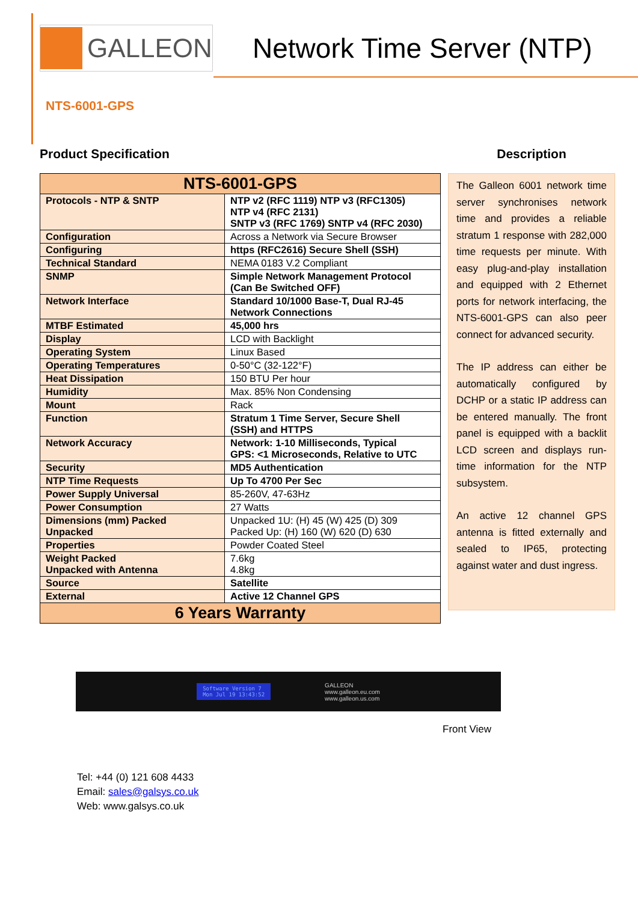GALLEON
Network Time Server (NTP)
NTS-6001-GPS
Product Specification
| NTS-6001-GPS | |
| --- | --- |
| Protocols - NTP & SNTP | NTP v2 (RFC 1119) NTP v3 (RFC1305) NTP v4 (RFC 2131) SNTP v3 (RFC 1769) SNTP v4 (RFC 2030) |
| Configuration | Across a Network via Secure Browser |
| Configuring | https (RFC2616) Secure Shell (SSH) |
| Technical Standard | NEMA 0183 V.2 Compliant |
| SNMP | Simple Network Management Protocol (Can Be Switched OFF) |
| Network Interface | Standard 10/1000 Base-T, Dual RJ-45 Network Connections |
| MTBF Estimated | 45,000 hrs |
| Display | LCD with Backlight |
| Operating System | Linux Based |
| Operating Temperatures | 0-50°C (32-122°F) |
| Heat Dissipation | 150 BTU Per hour |
| Humidity | Max. 85% Non Condensing |
| Mount | Rack |
| Function | Stratum 1 Time Server, Secure Shell (SSH) and HTTPS |
| Network Accuracy | Network: 1-10 Milliseconds, Typical GPS: <1 Microseconds, Relative to UTC |
| Security | MD5 Authentication |
| NTP Time Requests | Up To 4700 Per Sec |
| Power Supply Universal | 85-260V, 47-63Hz |
| Power Consumption | 27 Watts |
| Dimensions (mm) Packed Unpacked | Unpacked 1U: (H) 45 (W) 425 (D) 309 Packed Up: (H) 160 (W) 620 (D) 630 |
| Properties | Powder Coated Steel |
| Weight Packed Unpacked with Antenna | 7.6kg 4.8kg |
| Source | Satellite |
| External | Active 12 Channel GPS |
| 6 Years Warranty | |
Description
The Galleon 6001 network time server synchronises network time and provides a reliable stratum 1 response with 282,000 time requests per minute. With easy plug-and-play installation and equipped with 2 Ethernet ports for network interfacing, the NTS-6001-GPS can also peer connect for advanced security.
The IP address can either be automatically configured by DCHP or a static IP address can be entered manually. The front panel is equipped with a backlit LCD screen and displays run-time information for the NTP subsystem.
An active 12 channel GPS antenna is fitted externally and sealed to IP65, protecting against water and dust ingress.
Software Version 7
Mon Jul 19 13:43:52
GALLEON
www.galleon.eu.com
www.galleon.us.com
Front View
Tel: +44 (0) 121 608 4433
Email: sales@galsys.co.uk
Web: www.galsys.co.uk